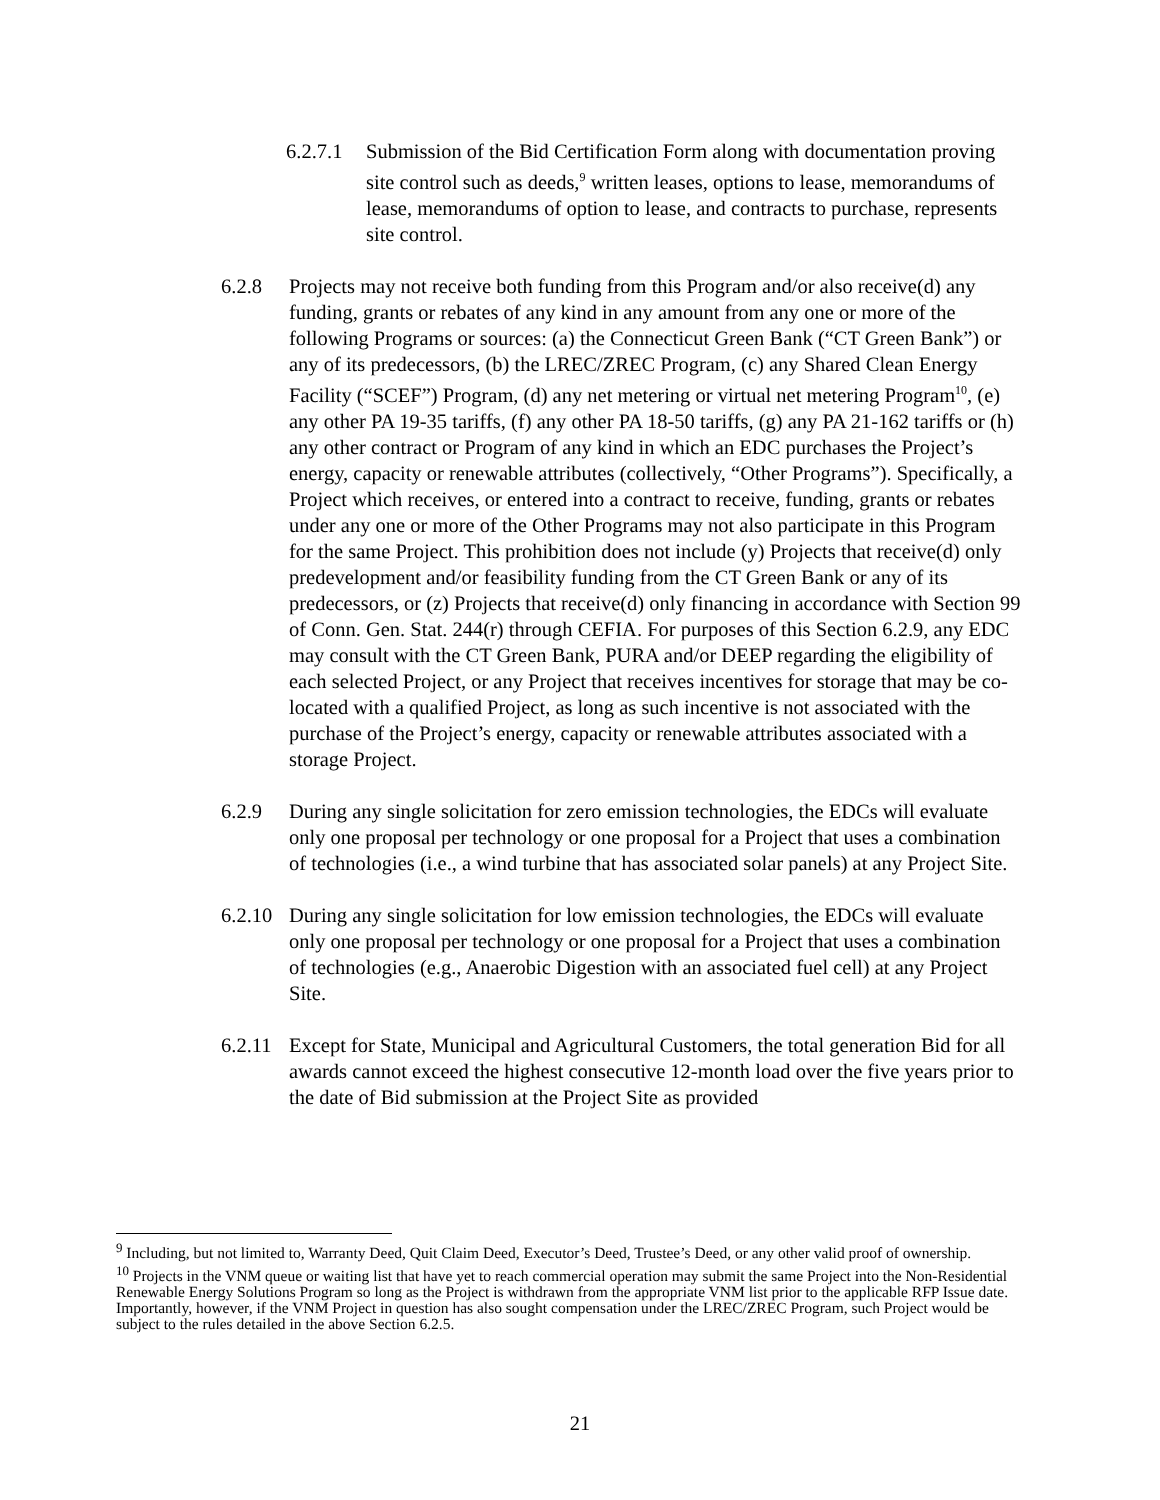6.2.7.1 Submission of the Bid Certification Form along with documentation proving site control such as deeds,<sup>9</sup> written leases, options to lease, memorandums of lease, memorandums of option to lease, and contracts to purchase, represents site control.
6.2.8 Projects may not receive both funding from this Program and/or also receive(d) any funding, grants or rebates of any kind in any amount from any one or more of the following Programs or sources: (a) the Connecticut Green Bank (“CT Green Bank”) or any of its predecessors, (b) the LREC/ZREC Program, (c) any Shared Clean Energy Facility (“SCEF”) Program, (d) any net metering or virtual net metering Program<sup>10</sup>, (e) any other PA 19-35 tariffs, (f) any other PA 18-50 tariffs, (g) any PA 21-162 tariffs or (h) any other contract or Program of any kind in which an EDC purchases the Project’s energy, capacity or renewable attributes (collectively, “Other Programs”). Specifically, a Project which receives, or entered into a contract to receive, funding, grants or rebates under any one or more of the Other Programs may not also participate in this Program for the same Project. This prohibition does not include (y) Projects that receive(d) only predevelopment and/or feasibility funding from the CT Green Bank or any of its predecessors, or (z) Projects that receive(d) only financing in accordance with Section 99 of Conn. Gen. Stat. 244(r) through CEFIA. For purposes of this Section 6.2.9, any EDC may consult with the CT Green Bank, PURA and/or DEEP regarding the eligibility of each selected Project, or any Project that receives incentives for storage that may be co-located with a qualified Project, as long as such incentive is not associated with the purchase of the Project’s energy, capacity or renewable attributes associated with a storage Project.
6.2.9 During any single solicitation for zero emission technologies, the EDCs will evaluate only one proposal per technology or one proposal for a Project that uses a combination of technologies (i.e., a wind turbine that has associated solar panels) at any Project Site.
6.2.10 During any single solicitation for low emission technologies, the EDCs will evaluate only one proposal per technology or one proposal for a Project that uses a combination of technologies (e.g., Anaerobic Digestion with an associated fuel cell) at any Project Site.
6.2.11 Except for State, Municipal and Agricultural Customers, the total generation Bid for all awards cannot exceed the highest consecutive 12-month load over the five years prior to the date of Bid submission at the Project Site as provided
<sup>9</sup> Including, but not limited to, Warranty Deed, Quit Claim Deed, Executor’s Deed, Trustee’s Deed, or any other valid proof of ownership.
<sup>10</sup> Projects in the VNM queue or waiting list that have yet to reach commercial operation may submit the same Project into the Non-Residential Renewable Energy Solutions Program so long as the Project is withdrawn from the appropriate VNM list prior to the applicable RFP Issue date. Importantly, however, if the VNM Project in question has also sought compensation under the LREC/ZREC Program, such Project would be subject to the rules detailed in the above Section 6.2.5.
21